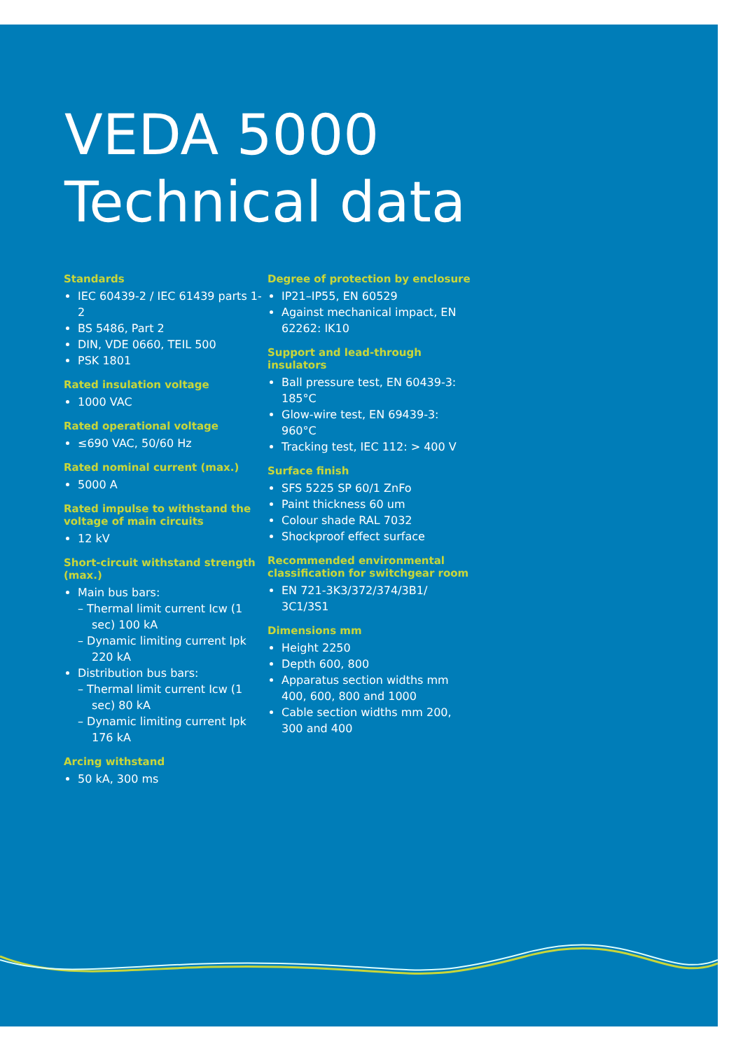VEDA 5000
Technical data
Standards
IEC 60439-2 / IEC 61439 parts 1-2
BS 5486, Part 2
DIN, VDE 0660, TEIL 500
PSK 1801
Rated insulation voltage
1000 VAC
Rated operational voltage
≤690 VAC, 50/60 Hz
Rated nominal current (max.)
5000 A
Rated impulse to withstand the voltage of main circuits
12 kV
Short-circuit withstand strength (max.)
Main bus bars:
– Thermal limit current Icw (1 sec) 100 kA
– Dynamic limiting current Ipk 220 kA
Distribution bus bars:
– Thermal limit current Icw (1 sec) 80 kA
– Dynamic limiting current Ipk 176 kA
Arcing withstand
50 kA, 300 ms
Degree of protection by enclosure
IP21–IP55, EN 60529
Against mechanical impact, EN 62262: IK10
Support and lead-through insulators
Ball pressure test, EN 60439-3: 185°C
Glow-wire test, EN 69439-3: 960°C
Tracking test, IEC 112: > 400 V
Surface finish
SFS 5225 SP 60/1 ZnFo
Paint thickness 60 um
Colour shade RAL 7032
Shockproof effect surface
Recommended environmental classification for switchgear room
EN 721-3K3/372/374/3B1/ 3C1/3S1
Dimensions mm
Height 2250
Depth 600, 800
Apparatus section widths mm 400, 600, 800 and 1000
Cable section widths mm 200, 300 and 400